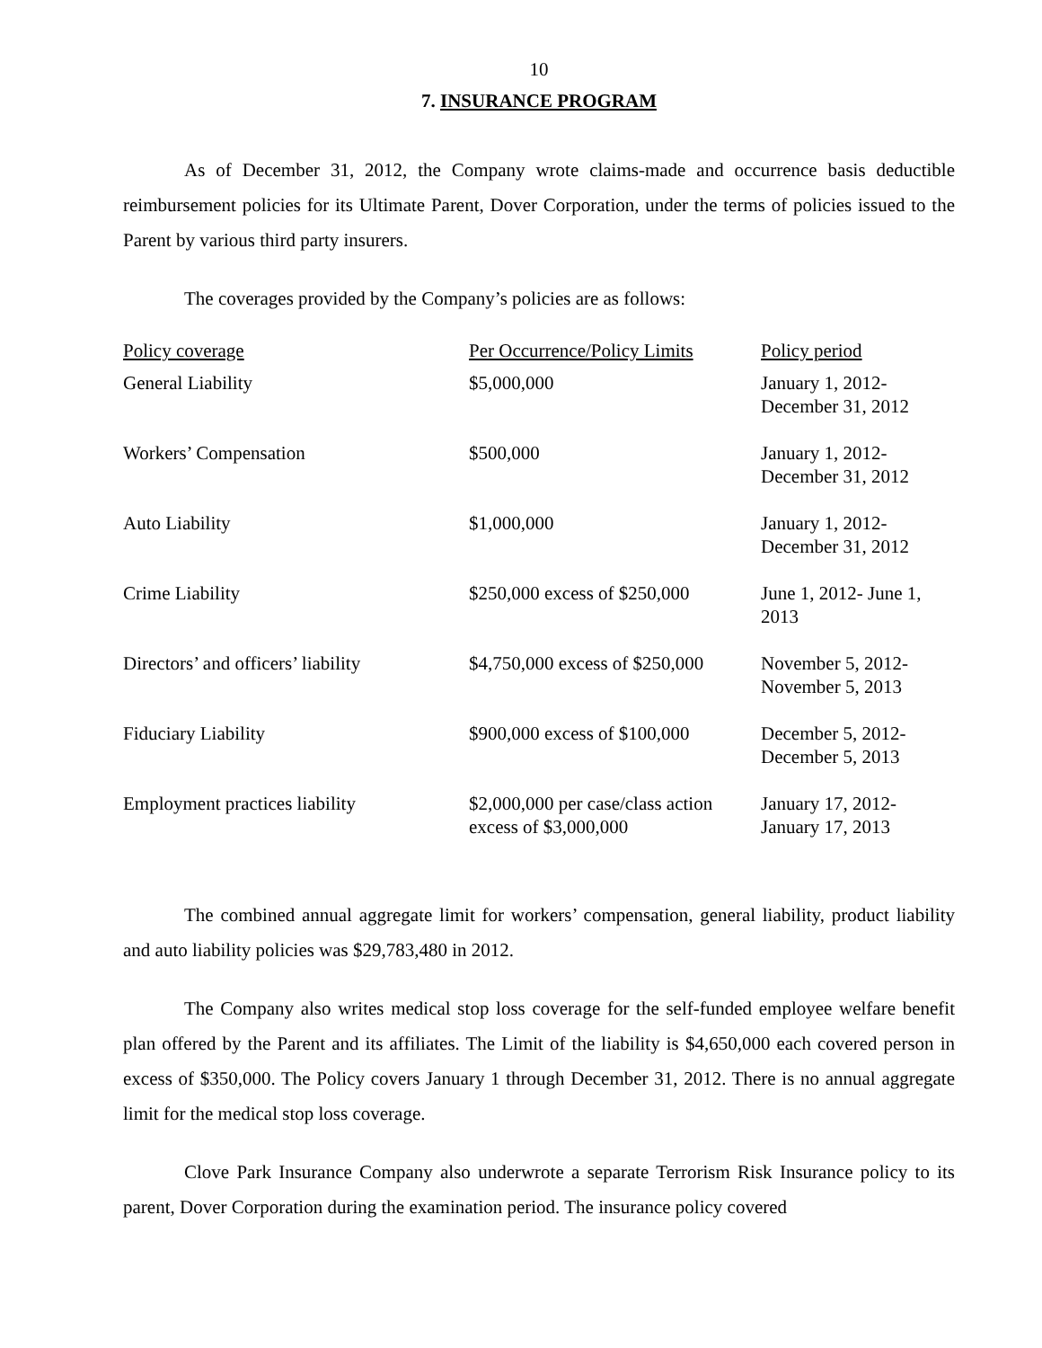10
7. INSURANCE PROGRAM
As of December 31, 2012, the Company wrote claims-made and occurrence basis deductible reimbursement policies for its Ultimate Parent, Dover Corporation, under the terms of policies issued to the Parent by various third party insurers.
The coverages provided by the Company’s policies are as follows:
| Policy coverage | Per Occurrence/Policy Limits | Policy period |
| --- | --- | --- |
| General Liability | $5,000,000 | January 1, 2012- December 31, 2012 |
| Workers’ Compensation | $500,000 | January 1, 2012- December 31, 2012 |
| Auto Liability | $1,000,000 | January 1, 2012- December 31, 2012 |
| Crime Liability | $250,000 excess of $250,000 | June 1, 2012- June 1, 2013 |
| Directors’ and officers’ liability | $4,750,000 excess of $250,000 | November 5, 2012- November 5, 2013 |
| Fiduciary Liability | $900,000 excess of $100,000 | December 5, 2012- December 5, 2013 |
| Employment practices liability | $2,000,000 per case/class action excess of $3,000,000 | January 17, 2012- January 17, 2013 |
The combined annual aggregate limit for workers’ compensation, general liability, product liability and auto liability policies was $29,783,480 in 2012.
The Company also writes medical stop loss coverage for the self-funded employee welfare benefit plan offered by the Parent and its affiliates. The Limit of the liability is $4,650,000 each covered person in excess of $350,000. The Policy covers January 1 through December 31, 2012. There is no annual aggregate limit for the medical stop loss coverage.
Clove Park Insurance Company also underwrote a separate Terrorism Risk Insurance policy to its parent, Dover Corporation during the examination period. The insurance policy covered